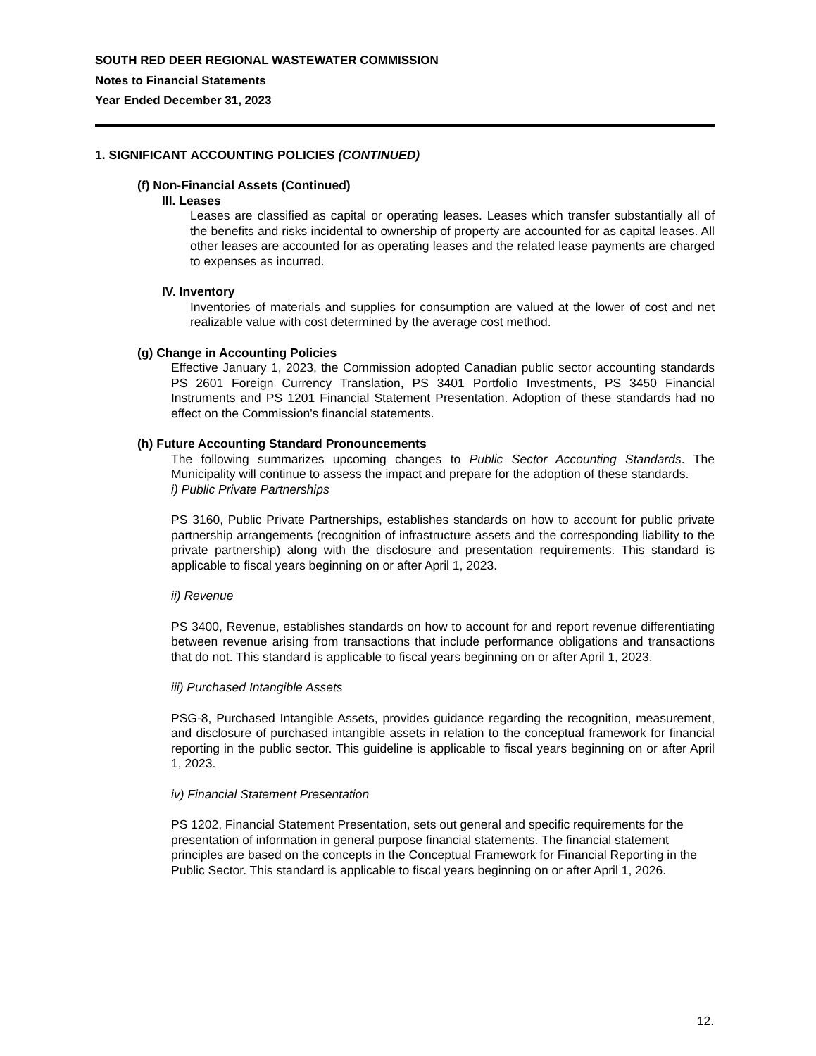SOUTH RED DEER REGIONAL WASTEWATER COMMISSION
Notes to Financial Statements
Year Ended December 31, 2023
1. SIGNIFICANT ACCOUNTING POLICIES (CONTINUED)
(f) Non-Financial Assets (Continued)
III. Leases
Leases are classified as capital or operating leases. Leases which transfer substantially all of the benefits and risks incidental to ownership of property are accounted for as capital leases. All other leases are accounted for as operating leases and the related lease payments are charged to expenses as incurred.
IV. Inventory
Inventories of materials and supplies for consumption are valued at the lower of cost and net realizable value with cost determined by the average cost method.
(g) Change in Accounting Policies
Effective January 1, 2023, the Commission adopted Canadian public sector accounting standards PS 2601 Foreign Currency Translation, PS 3401 Portfolio Investments, PS 3450 Financial Instruments and PS 1201 Financial Statement Presentation. Adoption of these standards had no effect on the Commission's financial statements.
(h) Future Accounting Standard Pronouncements
The following summarizes upcoming changes to Public Sector Accounting Standards. The Municipality will continue to assess the impact and prepare for the adoption of these standards.
i) Public Private Partnerships
PS 3160, Public Private Partnerships, establishes standards on how to account for public private partnership arrangements (recognition of infrastructure assets and the corresponding liability to the private partnership) along with the disclosure and presentation requirements. This standard is applicable to fiscal years beginning on or after April 1, 2023.
ii) Revenue
PS 3400, Revenue, establishes standards on how to account for and report revenue differentiating between revenue arising from transactions that include performance obligations and transactions that do not. This standard is applicable to fiscal years beginning on or after April 1, 2023.
iii) Purchased Intangible Assets
PSG-8, Purchased Intangible Assets, provides guidance regarding the recognition, measurement, and disclosure of purchased intangible assets in relation to the conceptual framework for financial reporting in the public sector. This guideline is applicable to fiscal years beginning on or after April 1, 2023.
iv) Financial Statement Presentation
PS 1202, Financial Statement Presentation, sets out general and specific requirements for the presentation of information in general purpose financial statements. The financial statement principles are based on the concepts in the Conceptual Framework for Financial Reporting in the Public Sector. This standard is applicable to fiscal years beginning on or after April 1, 2026.
12.